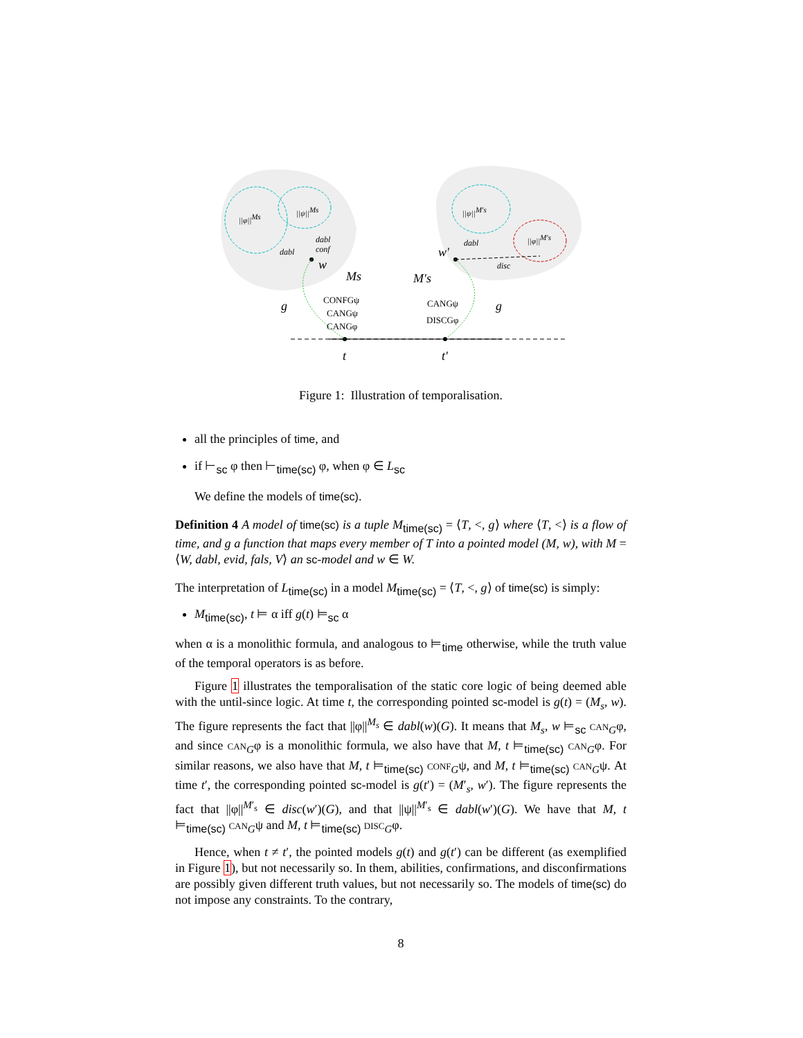||φ||Ms
||ψ||Ms
||ψ||M′s
||φ||M′s
dabl
dabl
conf
dabl
disc
w
w′
Ms
M′s
g
g
CONFGψ
CANGψ
CANGφ
CANGψ
DISCGφ
t
t′
Figure 1: Illustration of temporalisation.
all the principles of time, and
if ⊢<sub>sc</sub> φ then ⊢<sub>time(sc)</sub> φ, when φ ∈ L<sub>sc</sub>
We define the models of time(sc).
Definition 4 A model of time(sc) is a tuple M<sub>time(sc)</sub> = ⟨T, <, g⟩ where ⟨T, <⟩ is a flow of time, and g a function that maps every member of T into a pointed model (M, w), with M = ⟨W, dabl, evid, fals, V⟩ an sc-model and w ∈ W.
The interpretation of L<sub>time(sc)</sub> in a model M<sub>time(sc)</sub> = ⟨T, <, g⟩ of time(sc) is simply:
M<sub>time(sc)</sub>, t ⊨ α iff g(t) ⊨<sub>sc</sub> α
when α is a monolithic formula, and analogous to ⊨<sub>time</sub> otherwise, while the truth value of the temporal operators is as before.
Figure 1 illustrates the temporalisation of the static core logic of being deemed able with the until-since logic. At time t, the corresponding pointed sc-model is g(t) = (M<sub>s</sub>, w). The figure represents the fact that ||φ||<sup>M<sub>s</sub></sup> ∈ dabl(w)(G). It means that M<sub>s</sub>, w ⊨<sub>sc</sub> CAN<sub>G</sub>φ, and since CAN<sub>G</sub>φ is a monolithic formula, we also have that M, t ⊨<sub>time(sc)</sub> CAN<sub>G</sub>φ. For similar reasons, we also have that M, t ⊨<sub>time(sc)</sub> CONF<sub>G</sub>ψ, and M, t ⊨<sub>time(sc)</sub> CAN<sub>G</sub>ψ. At time t′, the corresponding pointed sc-model is g(t′) = (M′<sub>s</sub>, w′). The figure represents the fact that ||φ||<sup>M′<sub>s</sub></sup> ∈ disc(w′)(G), and that ||ψ||<sup>M′<sub>s</sub></sup> ∈ dabl(w′)(G). We have that M, t ⊨<sub>time(sc)</sub> CAN<sub>G</sub>ψ and M, t ⊨<sub>time(sc)</sub> DISC<sub>G</sub>φ.
Hence, when t ≠ t′, the pointed models g(t) and g(t′) can be different (as exemplified in Figure 1), but not necessarily so. In them, abilities, confirmations, and disconfirmations are possibly given different truth values, but not necessarily so. The models of time(sc) do not impose any constraints. To the contrary,
8